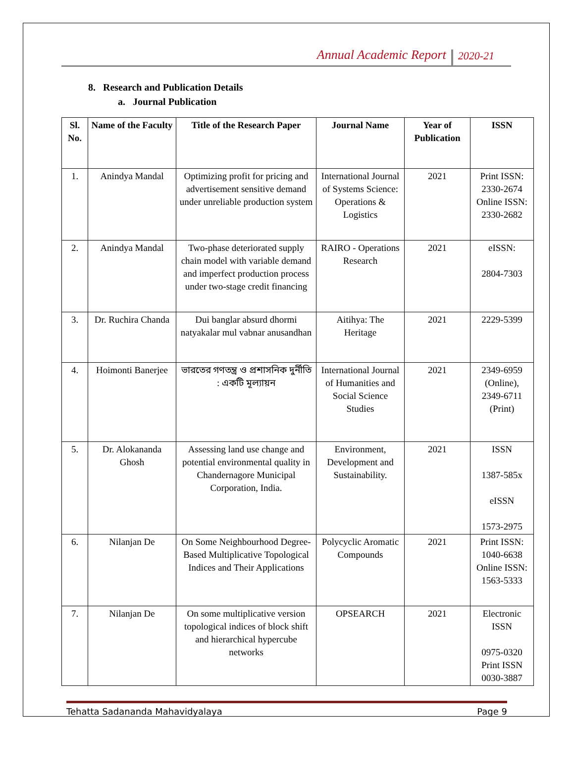Annual Academic Report 2020-21
8. Research and Publication Details
a. Journal Publication
| Sl. No. | Name of the Faculty | Title of the Research Paper | Journal Name | Year of Publication | ISSN |
| --- | --- | --- | --- | --- | --- |
| 1. | Anindya Mandal | Optimizing profit for pricing and advertisement sensitive demand under unreliable production system | International Journal of Systems Science: Operations & Logistics | 2021 | Print ISSN: 2330-2674 Online ISSN: 2330-2682 |
| 2. | Anindya Mandal | Two-phase deteriorated supply chain model with variable demand and imperfect production process under two-stage credit financing | RAIRO - Operations Research | 2021 | eISSN: 2804-7303 |
| 3. | Dr. Ruchira Chanda | Dui banglar absurd dhormi natyakalar mul vabnar anusandhan | Aitihya: The Heritage | 2021 | 2229-5399 |
| 4. | Hoimonti Banerjee | ভারতের গণতন্ত্র ও প্রশাসনিক দুর্নীতি : একটি মূল্যায়ন | International Journal of Humanities and Social Science Studies | 2021 | 2349-6959 (Online), 2349-6711 (Print) |
| 5. | Dr. Alokananda Ghosh | Assessing land use change and potential environmental quality in Chandernagore Municipal Corporation, India. | Environment, Development and Sustainability. | 2021 | ISSN 1387-585x eISSN 1573-2975 |
| 6. | Nilanjan De | On Some Neighbourhood Degree-Based Multiplicative Topological Indices and Their Applications | Polycyclic Aromatic Compounds | 2021 | Print ISSN: 1040-6638 Online ISSN: 1563-5333 |
| 7. | Nilanjan De | On some multiplicative version topological indices of block shift and hierarchical hypercube networks | OPSEARCH | 2021 | Electronic ISSN 0975-0320 Print ISSN 0030-3887 |
Tehatta Sadananda Mahavidyalaya Page 9